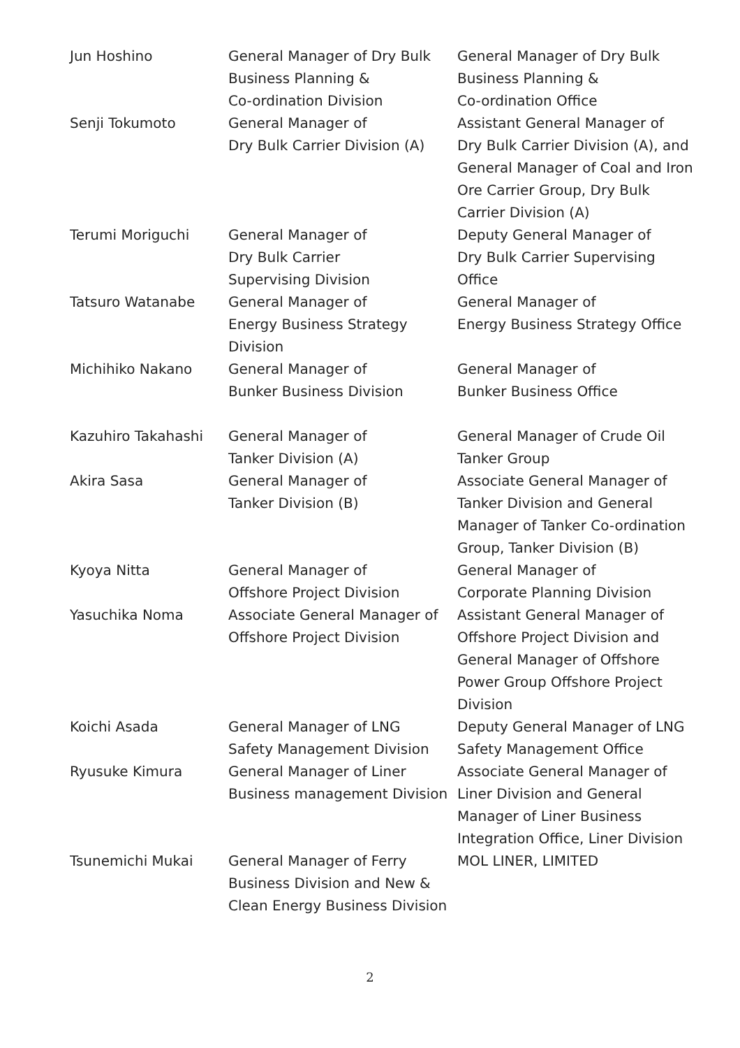| Jun Hoshino | General Manager of Dry Bulk Business Planning & Co-ordination Division | General Manager of Dry Bulk Business Planning & Co-ordination Office |
| Senji Tokumoto | General Manager of Dry Bulk Carrier Division (A) | Assistant General Manager of Dry Bulk Carrier Division (A), and General Manager of Coal and Iron Ore Carrier Group, Dry Bulk Carrier Division (A) |
| Terumi Moriguchi | General Manager of Dry Bulk Carrier Supervising Division | Deputy General Manager of Dry Bulk Carrier Supervising Office |
| Tatsuro Watanabe | General Manager of Energy Business Strategy Division | General Manager of Energy Business Strategy Office |
| Michihiko Nakano | General Manager of Bunker Business Division | General Manager of Bunker Business Office |
| Kazuhiro Takahashi | General Manager of Tanker Division (A) | General Manager of Crude Oil Tanker Group |
| Akira Sasa | General Manager of Tanker Division (B) | Associate General Manager of Tanker Division and General Manager of Tanker Co-ordination Group, Tanker Division (B) |
| Kyoya Nitta | General Manager of Offshore Project Division | General Manager of Corporate Planning Division |
| Yasuchika Noma | Associate General Manager of Offshore Project Division | Assistant General Manager of Offshore Project Division and General Manager of Offshore Power Group Offshore Project Division |
| Koichi Asada | General Manager of LNG Safety Management Division | Deputy General Manager of LNG Safety Management Office |
| Ryusuke Kimura | General Manager of Liner Business management Division | Associate General Manager of Liner Division and General Manager of Liner Business Integration Office, Liner Division |
| Tsunemichi Mukai | General Manager of Ferry Business Division and New & Clean Energy Business Division | MOL LINER, LIMITED |
2